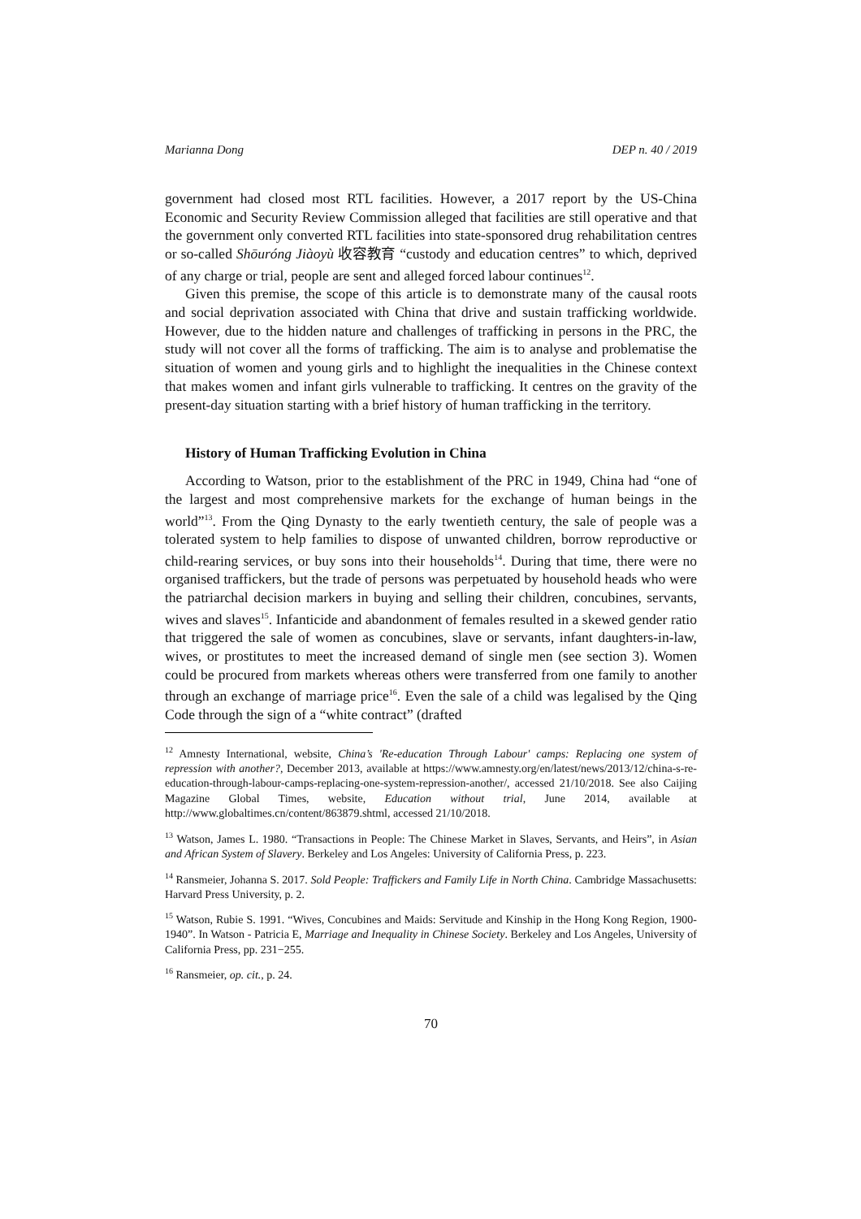Marianna Dong DEP n. 40 / 2019
government had closed most RTL facilities. However, a 2017 report by the US-China Economic and Security Review Commission alleged that facilities are still operative and that the government only converted RTL facilities into state-sponsored drug rehabilitation centres or so-called Shōuróng Jiàoyù 收容教育 “custody and education centres” to which, deprived of any charge or trial, people are sent and alleged forced labour continues<sup>12</sup>.
Given this premise, the scope of this article is to demonstrate many of the causal roots and social deprivation associated with China that drive and sustain trafficking worldwide. However, due to the hidden nature and challenges of trafficking in persons in the PRC, the study will not cover all the forms of trafficking. The aim is to analyse and problematise the situation of women and young girls and to highlight the inequalities in the Chinese context that makes women and infant girls vulnerable to trafficking. It centres on the gravity of the present-day situation starting with a brief history of human trafficking in the territory.
History of Human Trafficking Evolution in China
According to Watson, prior to the establishment of the PRC in 1949, China had “one of the largest and most comprehensive markets for the exchange of human beings in the world”<sup>13</sup>. From the Qing Dynasty to the early twentieth century, the sale of people was a tolerated system to help families to dispose of unwanted children, borrow reproductive or child-rearing services, or buy sons into their households<sup>14</sup>. During that time, there were no organised traffickers, but the trade of persons was perpetuated by household heads who were the patriarchal decision markers in buying and selling their children, concubines, servants, wives and slaves<sup>15</sup>. Infanticide and abandonment of females resulted in a skewed gender ratio that triggered the sale of women as concubines, slave or servants, infant daughters-in-law, wives, or prostitutes to meet the increased demand of single men (see section 3). Women could be procured from markets whereas others were transferred from one family to another through an exchange of marriage price<sup>16</sup>. Even the sale of a child was legalised by the Qing Code through the sign of a “white contract” (drafted
<sup>12</sup> Amnesty International, website, China’s 'Re-education Through Labour' camps: Replacing one system of repression with another?, December 2013, available at https://www.amnesty.org/en/latest/news/2013/12/china-s-re-education-through-labour-camps-replacing-one-system-repression-another/, accessed 21/10/2018. See also Caijing Magazine Global Times, website, Education without trial, June 2014, available at http://www.globaltimes.cn/content/863879.shtml, accessed 21/10/2018.
<sup>13</sup> Watson, James L. 1980. “Transactions in People: The Chinese Market in Slaves, Servants, and Heirs”, in Asian and African System of Slavery. Berkeley and Los Angeles: University of California Press, p. 223.
<sup>14</sup> Ransmeier, Johanna S. 2017. Sold People: Traffickers and Family Life in North China. Cambridge Massachusetts: Harvard Press University, p. 2.
<sup>15</sup> Watson, Rubie S. 1991. “Wives, Concubines and Maids: Servitude and Kinship in the Hong Kong Region, 1900-1940”. In Watson - Patricia E, Marriage and Inequality in Chinese Society. Berkeley and Los Angeles, University of California Press, pp. 231−255.
<sup>16</sup> Ransmeier, op. cit., p. 24.
70